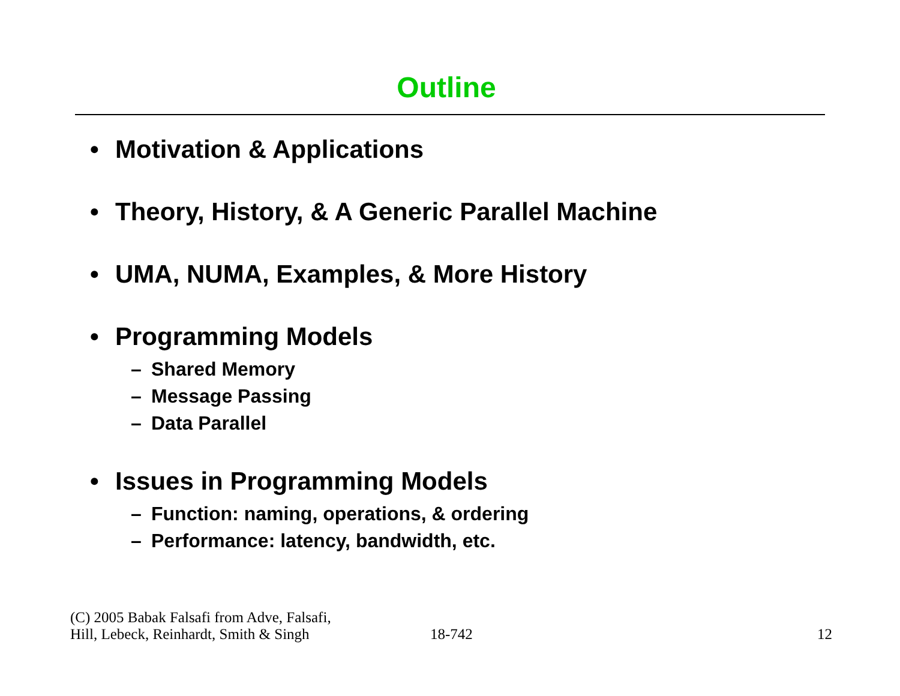Outline
• Motivation & Applications
• Theory, History, & A Generic Parallel Machine
• UMA, NUMA, Examples, & More History
• Programming Models
– Shared Memory
– Message Passing
– Data Parallel
• Issues in Programming Models
– Function: naming, operations, & ordering
– Performance: latency, bandwidth, etc.
(C) 2005 Babak Falsafi from Adve, Falsafi,
Hill, Lebeck, Reinhardt, Smith & Singh
18-742
12